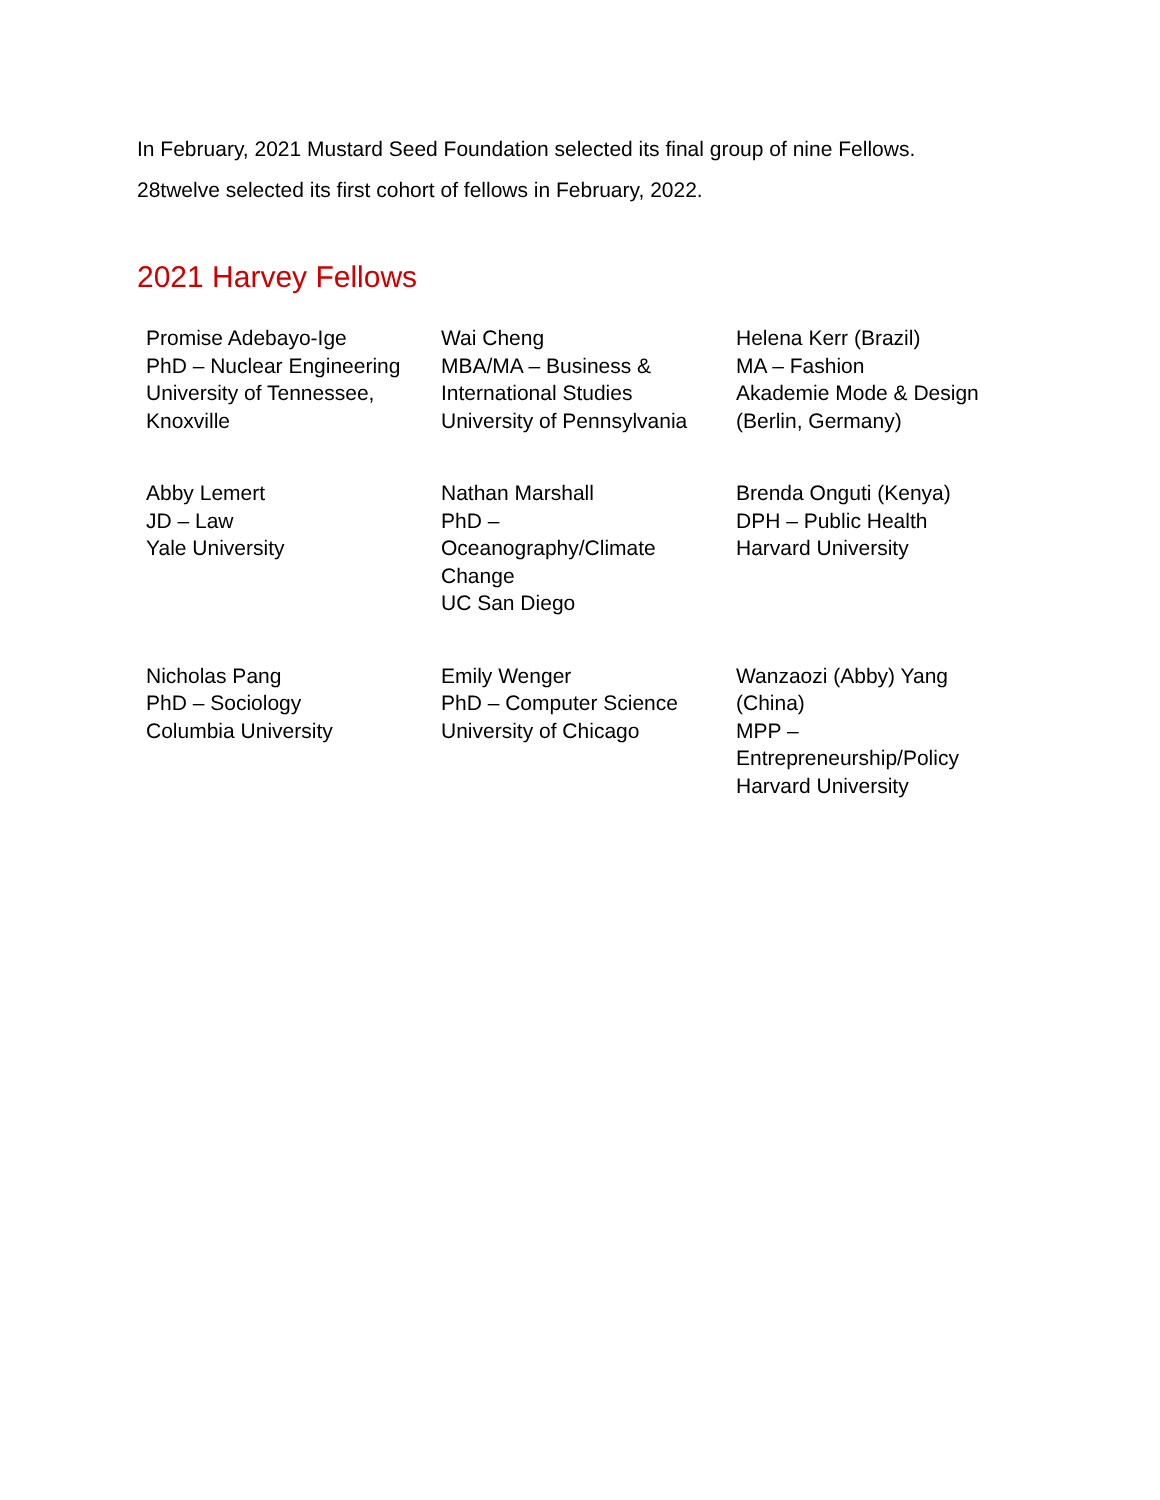In February, 2021 Mustard Seed Foundation selected its final group of nine Fellows. 28twelve selected its first cohort of fellows in February, 2022.
2021 Harvey Fellows
| Promise Adebayo-Ige PhD – Nuclear Engineering University of Tennessee, Knoxville | Wai Cheng MBA/MA – Business & International Studies University of Pennsylvania | Helena Kerr (Brazil) MA – Fashion Akademie Mode & Design (Berlin, Germany) |
| Abby Lemert JD – Law Yale University | Nathan Marshall PhD – Oceanography/Climate Change UC San Diego | Brenda Onguti (Kenya) DPH – Public Health Harvard University |
| Nicholas Pang PhD – Sociology Columbia University | Emily Wenger PhD – Computer Science University of Chicago | Wanzaozi (Abby) Yang (China) MPP – Entrepreneurship/Policy Harvard University |